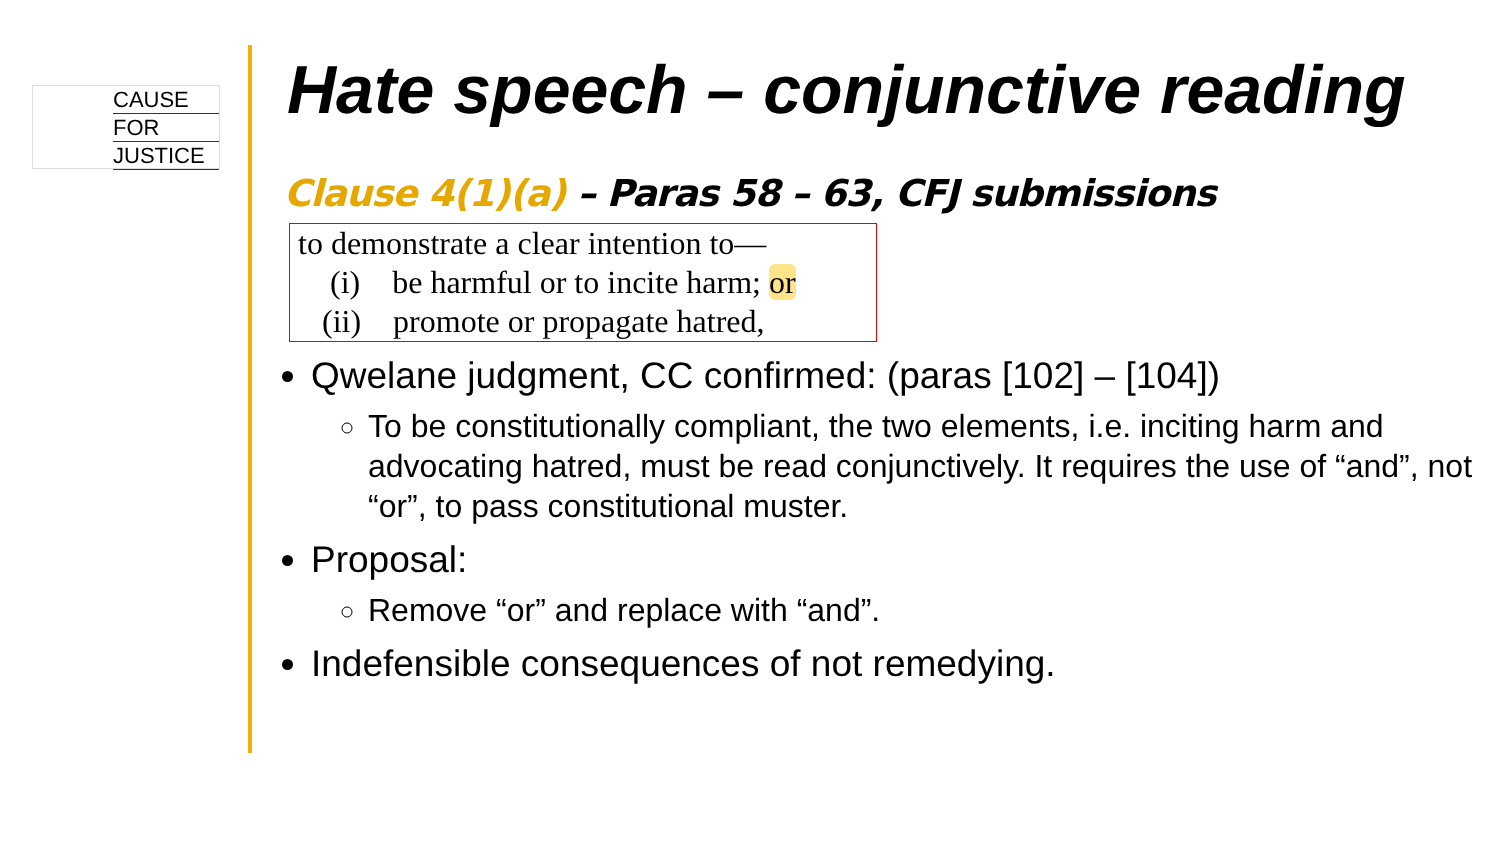CAUSE
FOR
JUSTICE
Hate speech – conjunctive reading
Clause 4(1)(a) – Paras 58 – 63, CFJ submissions
to demonstrate a clear intention to—
(i) be harmful or to incite harm; or
(ii) promote or propagate hatred,
Qwelane judgment, CC confirmed: (paras [102] – [104])
To be constitutionally compliant, the two elements, i.e. inciting harm and advocating hatred, must be read conjunctively. It requires the use of “and”, not “or”, to pass constitutional muster.
Proposal:
Remove “or” and replace with “and”.
Indefensible consequences of not remedying.